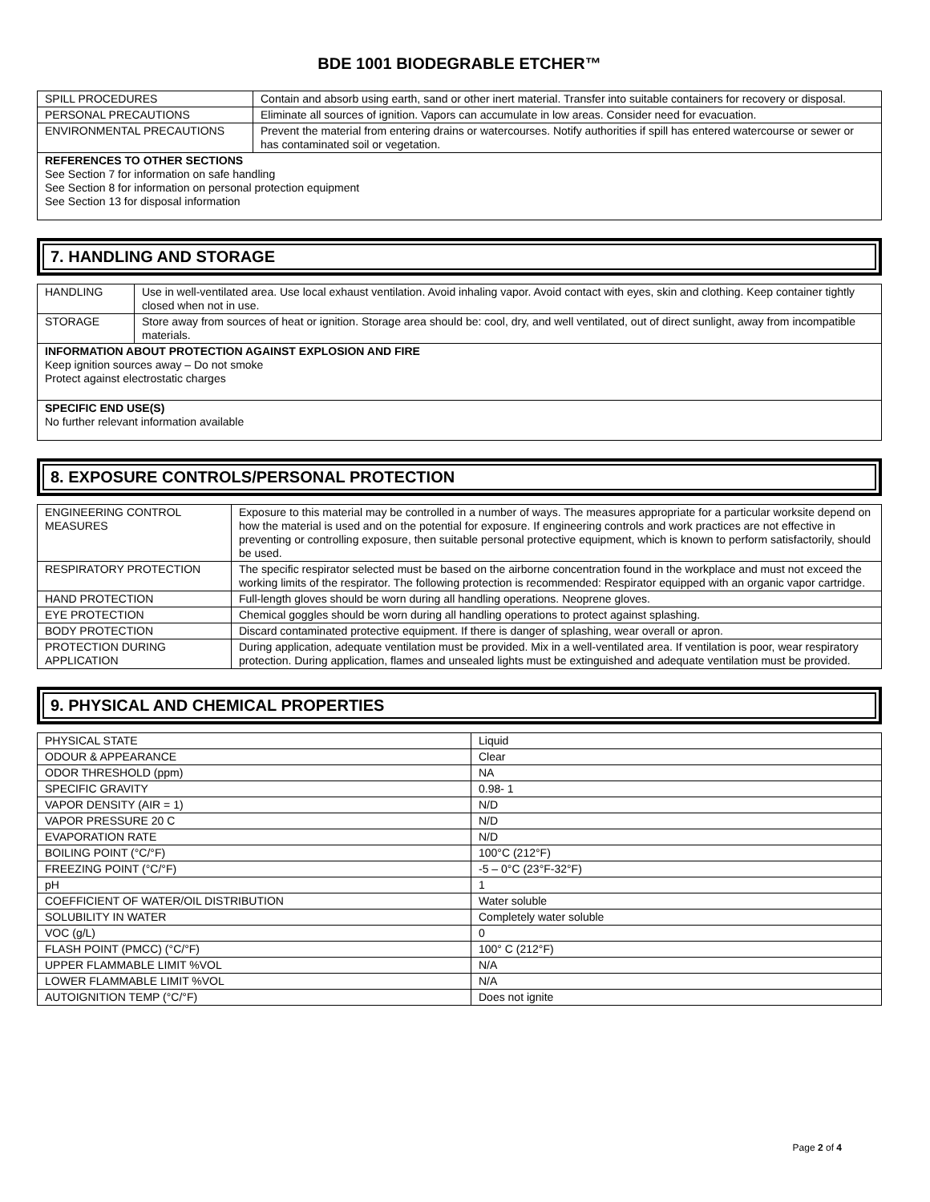BDE 1001 BIODEGRABLE ETCHER™
| SPILL PROCEDURES | Contain and absorb using earth, sand or other inert material. Transfer into suitable containers for recovery or disposal. |
| PERSONAL PRECAUTIONS | Eliminate all sources of ignition. Vapors can accumulate in low areas. Consider need for evacuation. |
| ENVIRONMENTAL PRECAUTIONS | Prevent the material from entering drains or watercourses. Notify authorities if spill has entered watercourse or sewer or has contaminated soil or vegetation. |
| REFERENCES TO OTHER SECTIONS See Section 7 for information on safe handling See Section 8 for information on personal protection equipment See Section 13 for disposal information | |
7. HANDLING AND STORAGE
| HANDLING | Use in well-ventilated area. Use local exhaust ventilation. Avoid inhaling vapor. Avoid contact with eyes, skin and clothing. Keep container tightly closed when not in use. |
| STORAGE | Store away from sources of heat or ignition. Storage area should be: cool, dry, and well ventilated, out of direct sunlight, away from incompatible materials. |
| INFORMATION ABOUT PROTECTION AGAINST EXPLOSION AND FIRE Keep ignition sources away – Do not smoke Protect against electrostatic charges | |
| SPECIFIC END USE(S) No further relevant information available | |
8. EXPOSURE CONTROLS/PERSONAL PROTECTION
| ENGINEERING CONTROL MEASURES | Exposure to this material may be controlled in a number of ways. The measures appropriate for a particular worksite depend on how the material is used and on the potential for exposure. If engineering controls and work practices are not effective in preventing or controlling exposure, then suitable personal protective equipment, which is known to perform satisfactorily, should be used. |
| RESPIRATORY PROTECTION | The specific respirator selected must be based on the airborne concentration found in the workplace and must not exceed the working limits of the respirator. The following protection is recommended: Respirator equipped with an organic vapor cartridge. |
| HAND PROTECTION | Full-length gloves should be worn during all handling operations. Neoprene gloves. |
| EYE PROTECTION | Chemical goggles should be worn during all handling operations to protect against splashing. |
| BODY PROTECTION | Discard contaminated protective equipment. If there is danger of splashing, wear overall or apron. |
| PROTECTION DURING APPLICATION | During application, adequate ventilation must be provided. Mix in a well-ventilated area. If ventilation is poor, wear respiratory protection. During application, flames and unsealed lights must be extinguished and adequate ventilation must be provided. |
9. PHYSICAL AND CHEMICAL PROPERTIES
| PHYSICAL STATE | Liquid |
| ODOUR & APPEARANCE | Clear |
| ODOR THRESHOLD (ppm) | NA |
| SPECIFIC GRAVITY | 0.98- 1 |
| VAPOR DENSITY (AIR = 1) | N/D |
| VAPOR PRESSURE 20 C | N/D |
| EVAPORATION RATE | N/D |
| BOILING POINT (°C/°F) | 100°C (212°F) |
| FREEZING POINT (°C/°F) | -5 – 0°C (23°F-32°F) |
| pH | 1 |
| COEFFICIENT OF WATER/OIL DISTRIBUTION | Water soluble |
| SOLUBILITY IN WATER | Completely water soluble |
| VOC (g/L) | 0 |
| FLASH POINT (PMCC) (°C/°F) | 100° C (212°F) |
| UPPER FLAMMABLE LIMIT %VOL | N/A |
| LOWER FLAMMABLE LIMIT %VOL | N/A |
| AUTOIGNITION TEMP (°C/°F) | Does not ignite |
Page 2 of 4